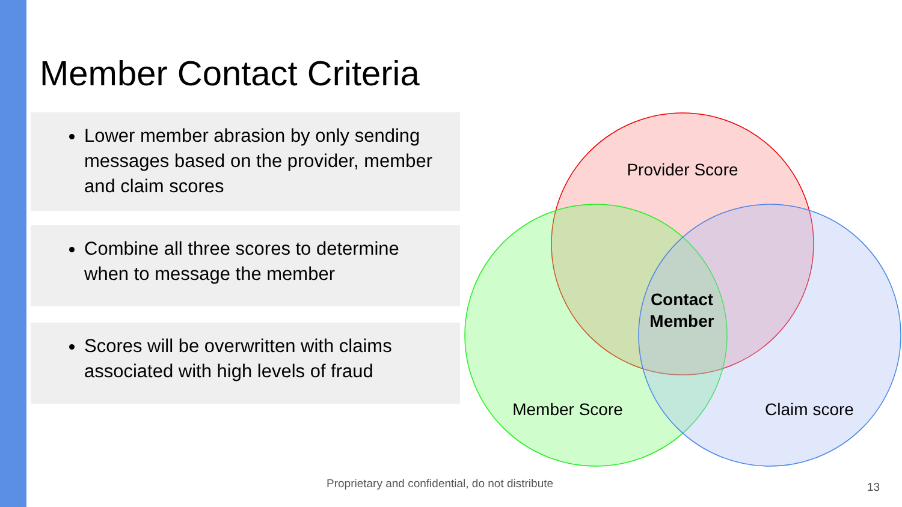Member Contact Criteria
Lower member abrasion by only sending messages based on the provider, member and claim scores
Combine all three scores to determine when to message the member
Scores will be overwritten with claims associated with high levels of fraud
Provider Score
Member Score
Claim score
Contact
Member
Proprietary and confidential, do not distribute
13